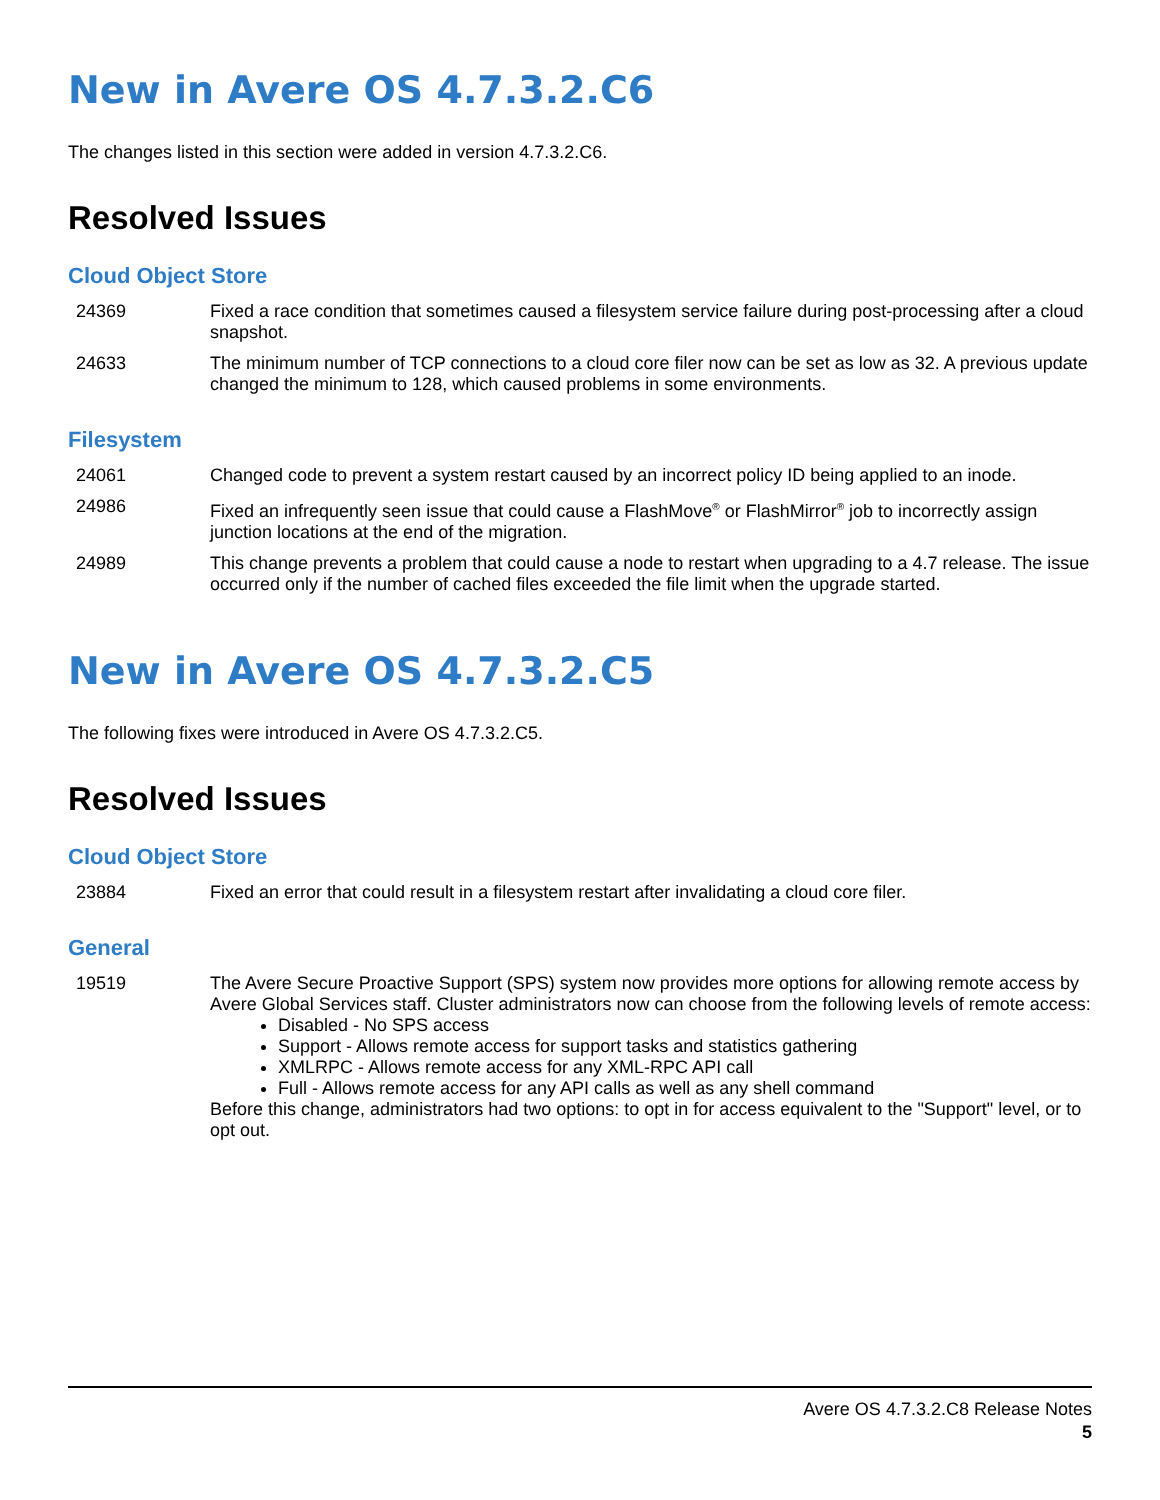New in Avere OS 4.7.3.2.C6
The changes listed in this section were added in version 4.7.3.2.C6.
Resolved Issues
Cloud Object Store
| 24369 | Fixed a race condition that sometimes caused a filesystem service failure during post-processing after a cloud snapshot. |
| 24633 | The minimum number of TCP connections to a cloud core filer now can be set as low as 32. A previous update changed the minimum to 128, which caused problems in some environments. |
Filesystem
| 24061 | Changed code to prevent a system restart caused by an incorrect policy ID being applied to an inode. |
| 24986 | Fixed an infrequently seen issue that could cause a FlashMove<sup>®</sup> or FlashMirror<sup>®</sup> job to incorrectly assign junction locations at the end of the migration. |
| 24989 | This change prevents a problem that could cause a node to restart when upgrading to a 4.7 release. The issue occurred only if the number of cached files exceeded the file limit when the upgrade started. |
New in Avere OS 4.7.3.2.C5
The following fixes were introduced in Avere OS 4.7.3.2.C5.
Resolved Issues
Cloud Object Store
| 23884 | Fixed an error that could result in a filesystem restart after invalidating a cloud core filer. |
General
| 19519 | The Avere Secure Proactive Support (SPS) system now provides more options for allowing remote access by Avere Global Services staff. Cluster administrators now can choose from the following levels of remote access: Disabled - No SPS access Support - Allows remote access for support tasks and statistics gathering XMLRPC - Allows remote access for any XML-RPC API call Full - Allows remote access for any API calls as well as any shell command Before this change, administrators had two options: to opt in for access equivalent to the "Support" level, or to opt out. |
Avere OS 4.7.3.2.C8 Release Notes
5